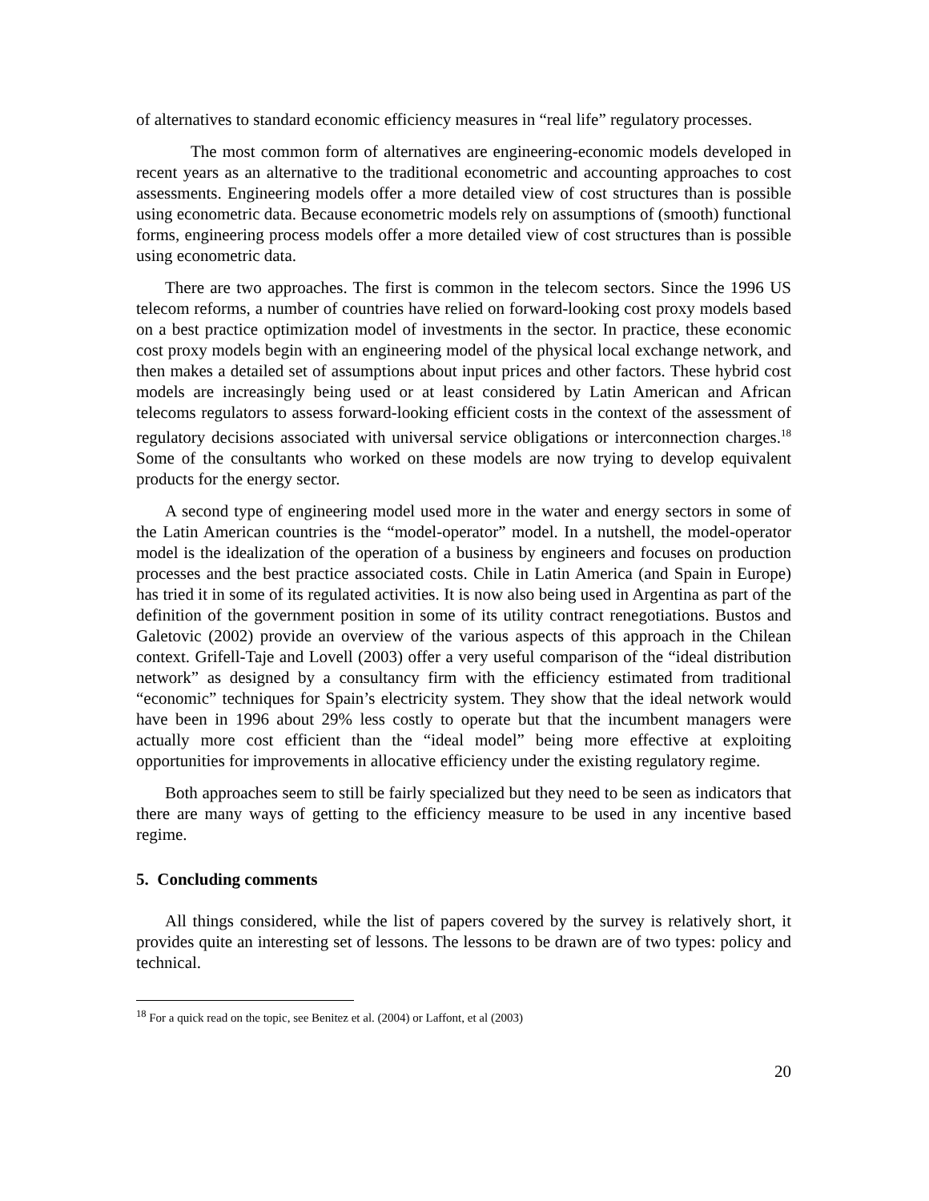of alternatives to standard economic efficiency measures in “real life” regulatory processes.
The most common form of alternatives are engineering-economic models developed in recent years as an alternative to the traditional econometric and accounting approaches to cost assessments. Engineering models offer a more detailed view of cost structures than is possible using econometric data. Because econometric models rely on assumptions of (smooth) functional forms, engineering process models offer a more detailed view of cost structures than is possible using econometric data.
There are two approaches. The first is common in the telecom sectors. Since the 1996 US telecom reforms, a number of countries have relied on forward-looking cost proxy models based on a best practice optimization model of investments in the sector. In practice, these economic cost proxy models begin with an engineering model of the physical local exchange network, and then makes a detailed set of assumptions about input prices and other factors. These hybrid cost models are increasingly being used or at least considered by Latin American and African telecoms regulators to assess forward-looking efficient costs in the context of the assessment of regulatory decisions associated with universal service obligations or interconnection charges.<sup>18</sup> Some of the consultants who worked on these models are now trying to develop equivalent products for the energy sector.
A second type of engineering model used more in the water and energy sectors in some of the Latin American countries is the “model-operator” model. In a nutshell, the model-operator model is the idealization of the operation of a business by engineers and focuses on production processes and the best practice associated costs. Chile in Latin America (and Spain in Europe) has tried it in some of its regulated activities. It is now also being used in Argentina as part of the definition of the government position in some of its utility contract renegotiations. Bustos and Galetovic (2002) provide an overview of the various aspects of this approach in the Chilean context. Grifell-Taje and Lovell (2003) offer a very useful comparison of the “ideal distribution network” as designed by a consultancy firm with the efficiency estimated from traditional “economic” techniques for Spain’s electricity system. They show that the ideal network would have been in 1996 about 29% less costly to operate but that the incumbent managers were actually more cost efficient than the “ideal model” being more effective at exploiting opportunities for improvements in allocative efficiency under the existing regulatory regime.
Both approaches seem to still be fairly specialized but they need to be seen as indicators that there are many ways of getting to the efficiency measure to be used in any incentive based regime.
5. Concluding comments
All things considered, while the list of papers covered by the survey is relatively short, it provides quite an interesting set of lessons. The lessons to be drawn are of two types: policy and technical.
<sup>18</sup> For a quick read on the topic, see Benitez et al. (2004) or Laffont, et al (2003)
20